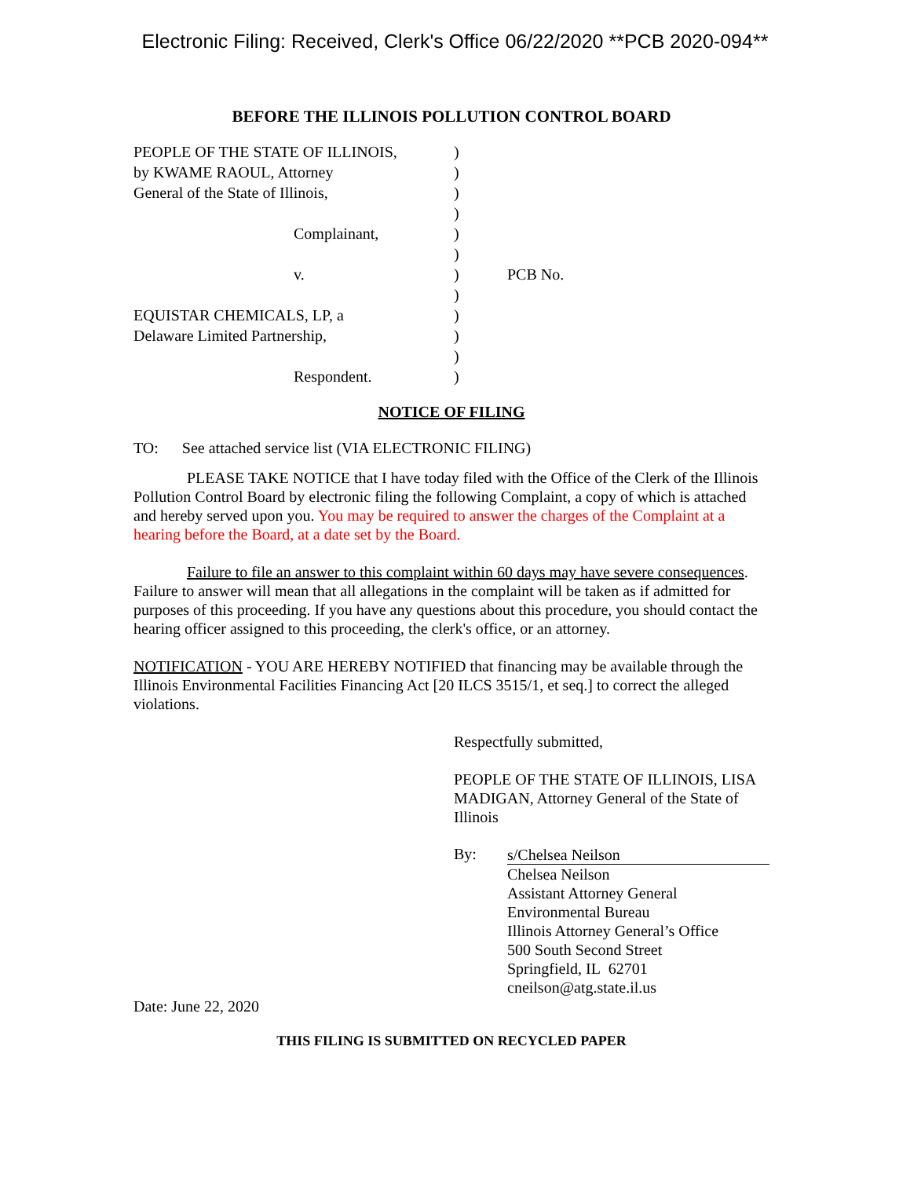Electronic Filing: Received, Clerk's Office 06/22/2020 **PCB 2020-094**
BEFORE THE ILLINOIS POLLUTION CONTROL BOARD
| PEOPLE OF THE STATE OF ILLINOIS, | ) | |
| by KWAME RAOUL, Attorney | ) | |
| General of the State of Illinois, | ) | |
| | ) | |
| Complainant, | ) | |
| | ) | |
| v. | ) | PCB No. |
| | ) | |
| EQUISTAR CHEMICALS, LP, a | ) | |
| Delaware Limited Partnership, | ) | |
| | ) | |
| Respondent. | ) | |
NOTICE OF FILING
TO: See attached service list (VIA ELECTRONIC FILING)
PLEASE TAKE NOTICE that I have today filed with the Office of the Clerk of the Illinois Pollution Control Board by electronic filing the following Complaint, a copy of which is attached and hereby served upon you. You may be required to answer the charges of the Complaint at a hearing before the Board, at a date set by the Board.
Failure to file an answer to this complaint within 60 days may have severe consequences. Failure to answer will mean that all allegations in the complaint will be taken as if admitted for purposes of this proceeding. If you have any questions about this procedure, you should contact the hearing officer assigned to this proceeding, the clerk's office, or an attorney.
NOTIFICATION - YOU ARE HEREBY NOTIFIED that financing may be available through the Illinois Environmental Facilities Financing Act [20 ILCS 3515/1, et seq.] to correct the alleged violations.
Respectfully submitted,
PEOPLE OF THE STATE OF ILLINOIS, LISA MADIGAN, Attorney General of the State of Illinois
By:
s/Chelsea Neilson
Chelsea Neilson
Assistant Attorney General
Environmental Bureau
Illinois Attorney General’s Office
500 South Second Street
Springfield, IL 62701
cneilson@atg.state.il.us
Date: June 22, 2020
THIS FILING IS SUBMITTED ON RECYCLED PAPER